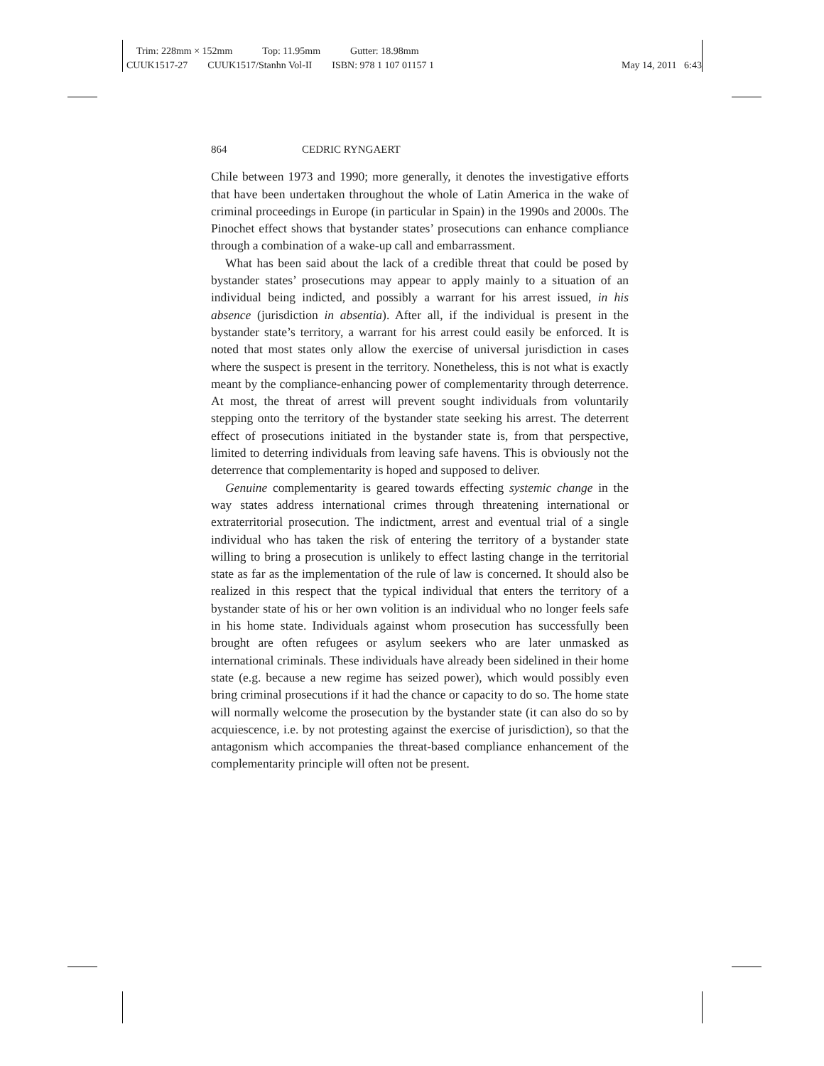Trim: 228mm × 152mm Top: 11.95mm Gutter: 18.98mm
CUUK1517-27 CUUK1517/Stanhn Vol-II ISBN: 978 1 107 01157 1
May 14, 2011 6:43
864 CEDRIC RYNGAERT
Chile between 1973 and 1990; more generally, it denotes the investigative efforts that have been undertaken throughout the whole of Latin America in the wake of criminal proceedings in Europe (in particular in Spain) in the 1990s and 2000s. The Pinochet effect shows that bystander states’ prosecutions can enhance compliance through a combination of a wake-up call and embarrassment.
What has been said about the lack of a credible threat that could be posed by bystander states’ prosecutions may appear to apply mainly to a situation of an individual being indicted, and possibly a warrant for his arrest issued, in his absence (jurisdiction in absentia). After all, if the individual is present in the bystander state’s territory, a warrant for his arrest could easily be enforced. It is noted that most states only allow the exercise of universal jurisdiction in cases where the suspect is present in the territory. Nonetheless, this is not what is exactly meant by the compliance-enhancing power of complementarity through deterrence. At most, the threat of arrest will prevent sought individuals from voluntarily stepping onto the territory of the bystander state seeking his arrest. The deterrent effect of prosecutions initiated in the bystander state is, from that perspective, limited to deterring individuals from leaving safe havens. This is obviously not the deterrence that complementarity is hoped and supposed to deliver.
Genuine complementarity is geared towards effecting systemic change in the way states address international crimes through threatening international or extraterritorial prosecution. The indictment, arrest and eventual trial of a single individual who has taken the risk of entering the territory of a bystander state willing to bring a prosecution is unlikely to effect lasting change in the territorial state as far as the implementation of the rule of law is concerned. It should also be realized in this respect that the typical individual that enters the territory of a bystander state of his or her own volition is an individual who no longer feels safe in his home state. Individuals against whom prosecution has successfully been brought are often refugees or asylum seekers who are later unmasked as international criminals. These individuals have already been sidelined in their home state (e.g. because a new regime has seized power), which would possibly even bring criminal prosecutions if it had the chance or capacity to do so. The home state will normally welcome the prosecution by the bystander state (it can also do so by acquiescence, i.e. by not protesting against the exercise of jurisdiction), so that the antagonism which accompanies the threat-based compliance enhancement of the complementarity principle will often not be present.